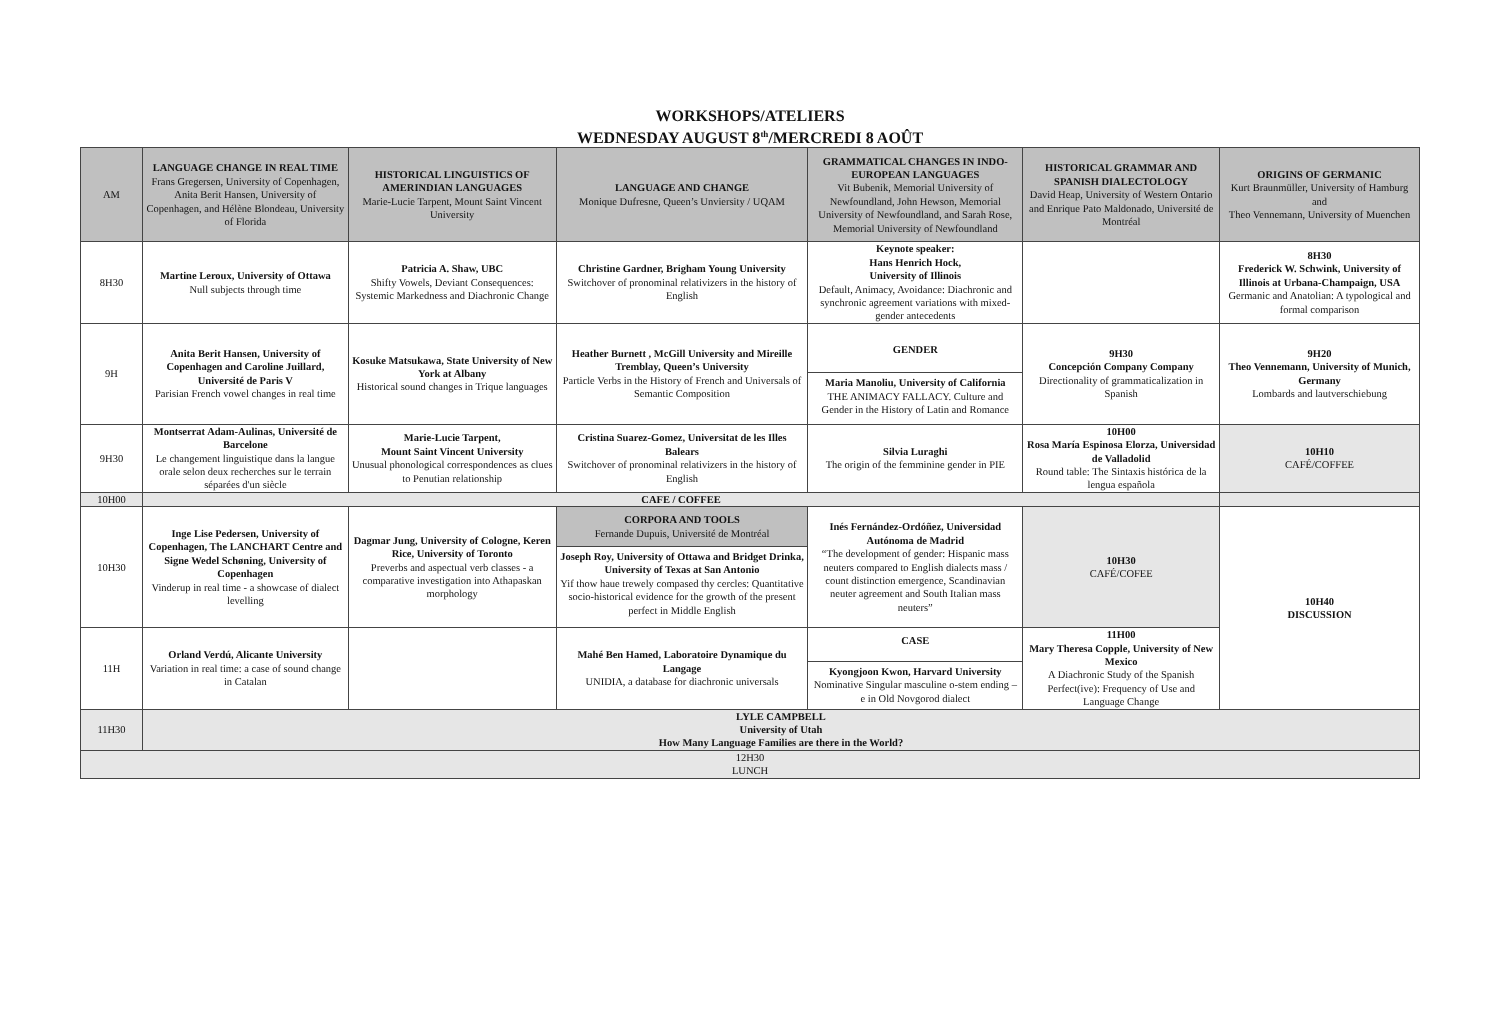WORKSHOPS/ATELIERS
WEDNESDAY AUGUST 8<sup>th</sup>/MERCREDI 8 AOÛT
| AM | LANGUAGE CHANGE IN REAL TIME Frans Gregersen, University of Copenhagen, Anita Berit Hansen, University of Copenhagen, and Hélène Blondeau, University of Florida | HISTORICAL LINGUISTICS OF AMERINDIAN LANGUAGES Marie-Lucie Tarpent, Mount Saint Vincent University | LANGUAGE AND CHANGE Monique Dufresne, Queen’s Unviersity / UQAM | GRAMMATICAL CHANGES IN INDO-EUROPEAN LANGUAGES Vit Bubenik, Memorial University of Newfoundland, John Hewson, Memorial University of Newfoundland, and Sarah Rose, Memorial University of Newfoundland | HISTORICAL GRAMMAR AND SPANISH DIALECTOLOGY David Heap, University of Western Ontario and Enrique Pato Maldonado, Université de Montréal | ORIGINS OF GERMANIC Kurt Braunmüller, University of Hamburg and Theo Vennemann, University of Muenchen |
| 8H30 | Martine Leroux, University of Ottawa Null subjects through time | Patricia A. Shaw, UBC Shifty Vowels, Deviant Consequences: Systemic Markedness and Diachronic Change | Christine Gardner, Brigham Young University Switchover of pronominal relativizers in the history of English | Keynote speaker: Hans Henrich Hock, University of Illinois Default, Animacy, Avoidance: Diachronic and synchronic agreement variations with mixed-gender antecedents | | 8H30 Frederick W. Schwink, University of Illinois at Urbana-Champaign, USA Germanic and Anatolian: A typological and formal comparison |
| 9H | Anita Berit Hansen, University of Copenhagen and Caroline Juillard, Université de Paris V Parisian French vowel changes in real time | Kosuke Matsukawa, State University of New York at Albany Historical sound changes in Trique languages | Heather Burnett , McGill University and Mireille Tremblay, Queen’s University Particle Verbs in the History of French and Universals of Semantic Composition | GENDER Maria Manoliu, University of California THE ANIMACY FALLACY. Culture and Gender in the History of Latin and Romance | 9H30 Concepción Company Company Directionality of grammaticalization in Spanish | 9H20 Theo Vennemann, University of Munich, Germany Lombards and lautverschiebung |
| 9H30 | Montserrat Adam-Aulinas, Université de Barcelone Le changement linguistique dans la langue orale selon deux recherches sur le terrain séparées d'un siècle | Marie-Lucie Tarpent, Mount Saint Vincent University Unusual phonological correspondences as clues to Penutian relationship | Cristina Suarez-Gomez, Universitat de les Illes Balears Switchover of pronominal relativizers in the history of English | Silvia Luraghi The origin of the femminine gender in PIE | 10H00 Rosa María Espinosa Elorza, Universidad de Valladolid Round table: The Sintaxis histórica de la lengua española | 10H10 CAFÉ/COFFEE |
| 10H00 | CAFE / COFFEE | | | | | |
| 10H30 | Inge Lise Pedersen, University of Copenhagen, The LANCHART Centre and Signe Wedel Schøning, University of Copenhagen Vinderup in real time - a showcase of dialect levelling | Dagmar Jung, University of Cologne, Keren Rice, University of Toronto Preverbs and aspectual verb classes - a comparative investigation into Athapaskan morphology | CORPORA AND TOOLS Fernande Dupuis, Université de Montréal Joseph Roy, University of Ottawa and Bridget Drinka, University of Texas at San Antonio Yif thow haue trewely compased thy cercles: Quantitative socio-historical evidence for the growth of the present perfect in Middle English | Inés Fernández-Ordóñez, Universidad Autónoma de Madrid “The development of gender: Hispanic mass neuters compared to English dialects mass / count distinction emergence, Scandinavian neuter agreement and South Italian mass neuters” | 10H30 CAFÉ/COFEE | 10H40 DISCUSSION |
| 11H | Orland Verdú, Alicante University Variation in real time: a case of sound change in Catalan | | Mahé Ben Hamed, Laboratoire Dynamique du Langage UNIDIA, a database for diachronic universals | CASE Kyongjoon Kwon, Harvard University Nominative Singular masculine o-stem ending –e in Old Novgorod dialect | 11H00 Mary Theresa Copple, University of New Mexico A Diachronic Study of the Spanish Perfect(ive): Frequency of Use and Language Change | |
| 11H30 | LYLE CAMPBELL University of Utah How Many Language Families are there in the World? | | | | | |
| 12H30 LUNCH | | | | | | |